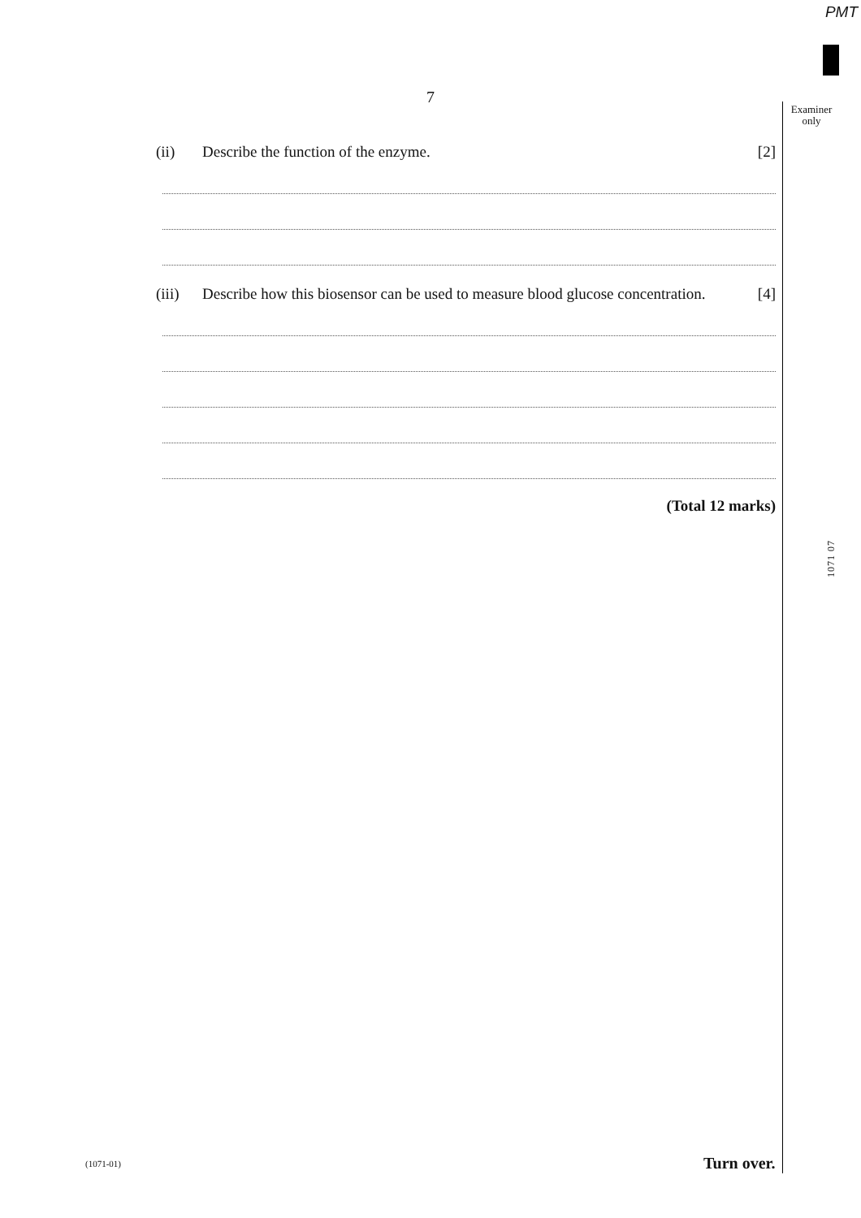PMT
7
Examiner
only
(ii) Describe the function of the enzyme. [2]
(iii) Describe how this biosensor can be used to measure blood glucose concentration. [4]
(Total 12 marks)
1071 07
(1071-01) Turn over.